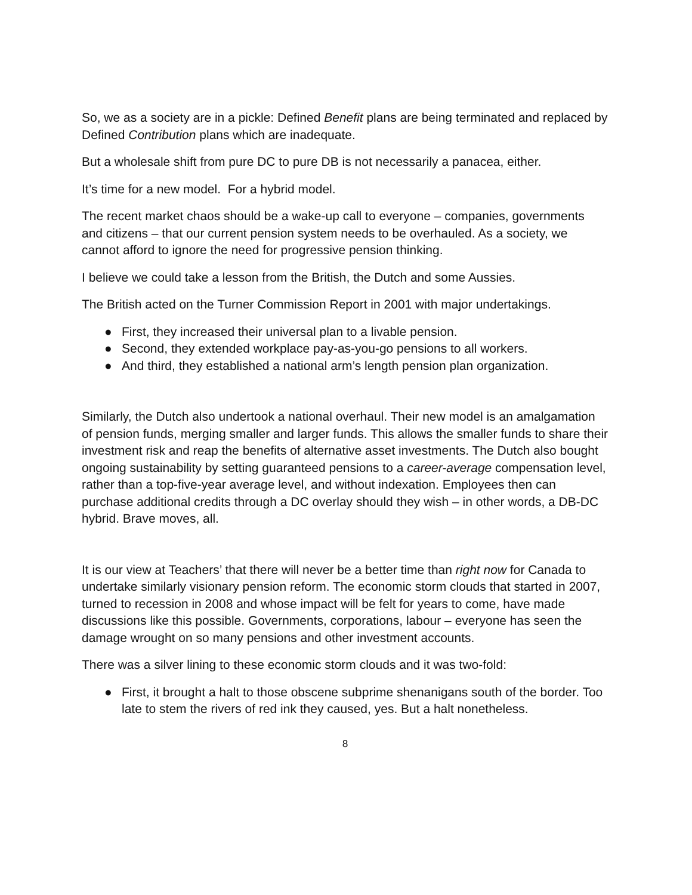So, we as a society are in a pickle: Defined Benefit plans are being terminated and replaced by Defined Contribution plans which are inadequate.
But a wholesale shift from pure DC to pure DB is not necessarily a panacea, either.
It’s time for a new model. For a hybrid model.
The recent market chaos should be a wake-up call to everyone – companies, governments and citizens – that our current pension system needs to be overhauled. As a society, we cannot afford to ignore the need for progressive pension thinking.
I believe we could take a lesson from the British, the Dutch and some Aussies.
The British acted on the Turner Commission Report in 2001 with major undertakings.
● First, they increased their universal plan to a livable pension.
● Second, they extended workplace pay-as-you-go pensions to all workers.
● And third, they established a national arm’s length pension plan organization.
Similarly, the Dutch also undertook a national overhaul. Their new model is an amalgamation of pension funds, merging smaller and larger funds. This allows the smaller funds to share their investment risk and reap the benefits of alternative asset investments. The Dutch also bought ongoing sustainability by setting guaranteed pensions to a career-average compensation level, rather than a top-five-year average level, and without indexation. Employees then can purchase additional credits through a DC overlay should they wish – in other words, a DB-DC hybrid. Brave moves, all.
It is our view at Teachers’ that there will never be a better time than right now for Canada to undertake similarly visionary pension reform. The economic storm clouds that started in 2007, turned to recession in 2008 and whose impact will be felt for years to come, have made discussions like this possible. Governments, corporations, labour – everyone has seen the damage wrought on so many pensions and other investment accounts.
There was a silver lining to these economic storm clouds and it was two-fold:
● First, it brought a halt to those obscene subprime shenanigans south of the border. Too late to stem the rivers of red ink they caused, yes. But a halt nonetheless.
8